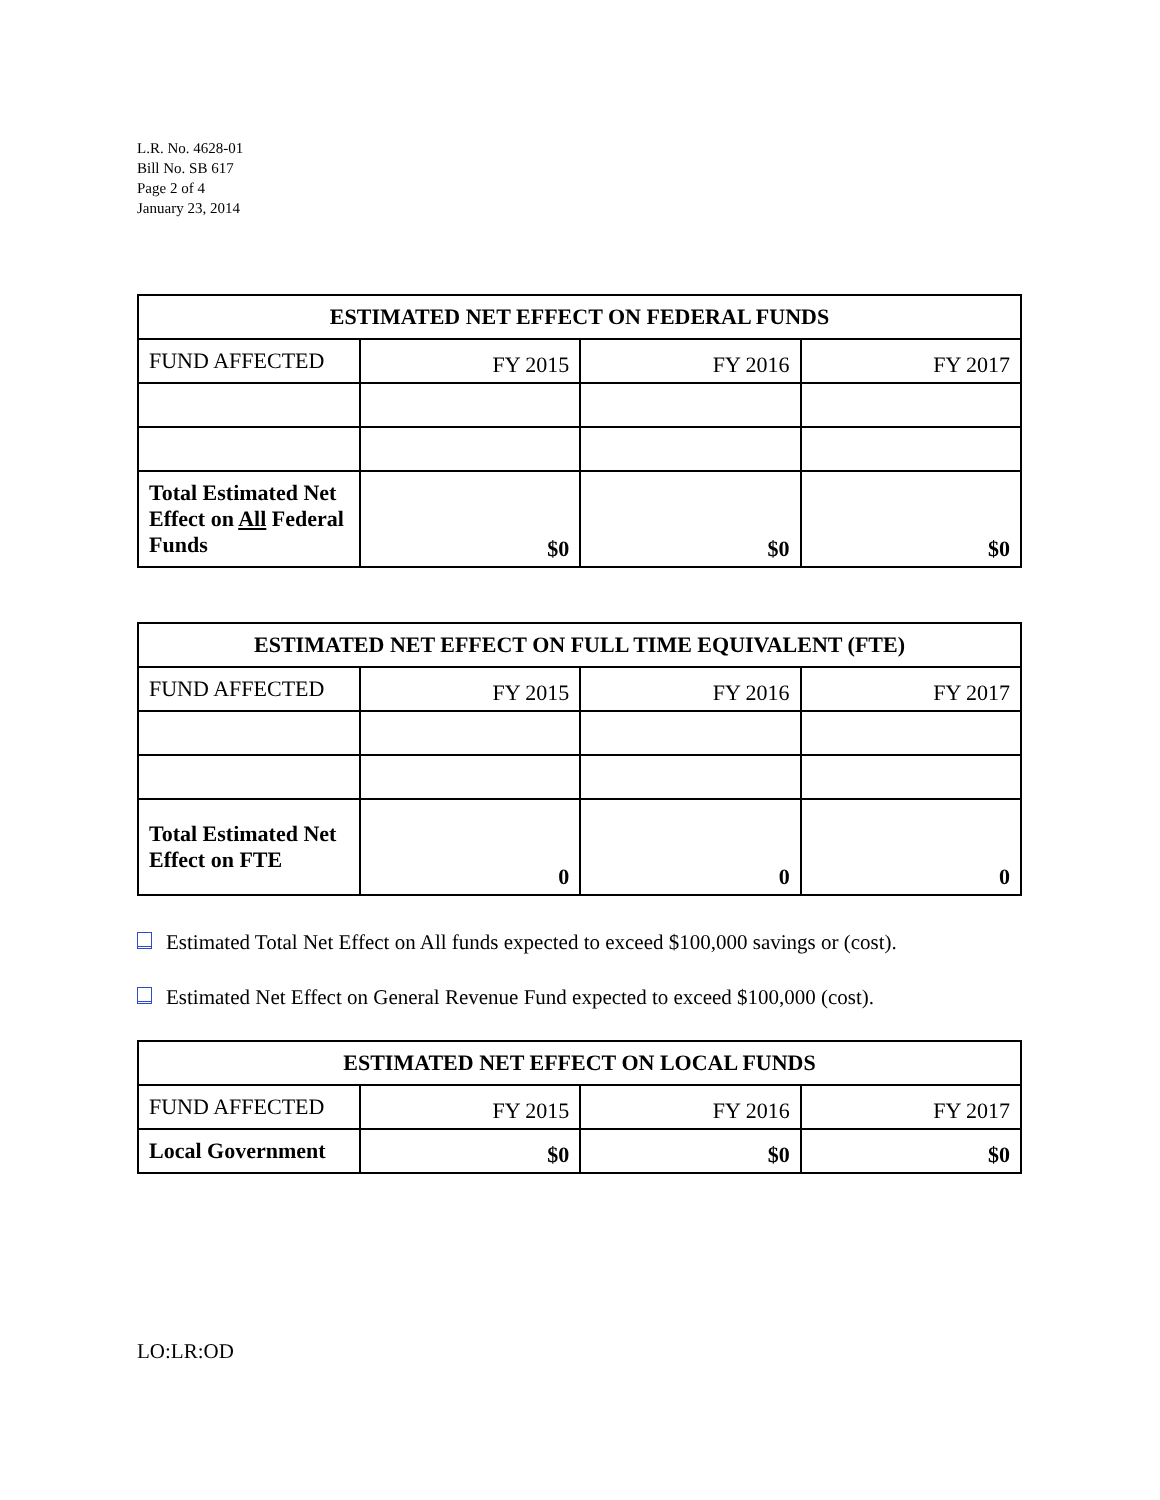L.R. No. 4628-01
Bill No. SB 617
Page 2 of 4
January 23, 2014
| ESTIMATED NET EFFECT ON FEDERAL FUNDS | | | |
| --- | --- | --- | --- |
| FUND AFFECTED | FY 2015 | FY 2016 | FY 2017 |
| Total Estimated Net Effect on All Federal Funds | $0 | $0 | $0 |
| ESTIMATED NET EFFECT ON FULL TIME EQUIVALENT (FTE) | | | |
| --- | --- | --- | --- |
| FUND AFFECTED | FY 2015 | FY 2016 | FY 2017 |
| Total Estimated Net Effect on FTE | 0 | 0 | 0 |
Estimated Total Net Effect on All funds expected to exceed $100,000 savings or (cost).
Estimated Net Effect on General Revenue Fund expected to exceed $100,000 (cost).
| ESTIMATED NET EFFECT ON LOCAL FUNDS | | | |
| --- | --- | --- | --- |
| FUND AFFECTED | FY 2015 | FY 2016 | FY 2017 |
| Local Government | $0 | $0 | $0 |
LO:LR:OD